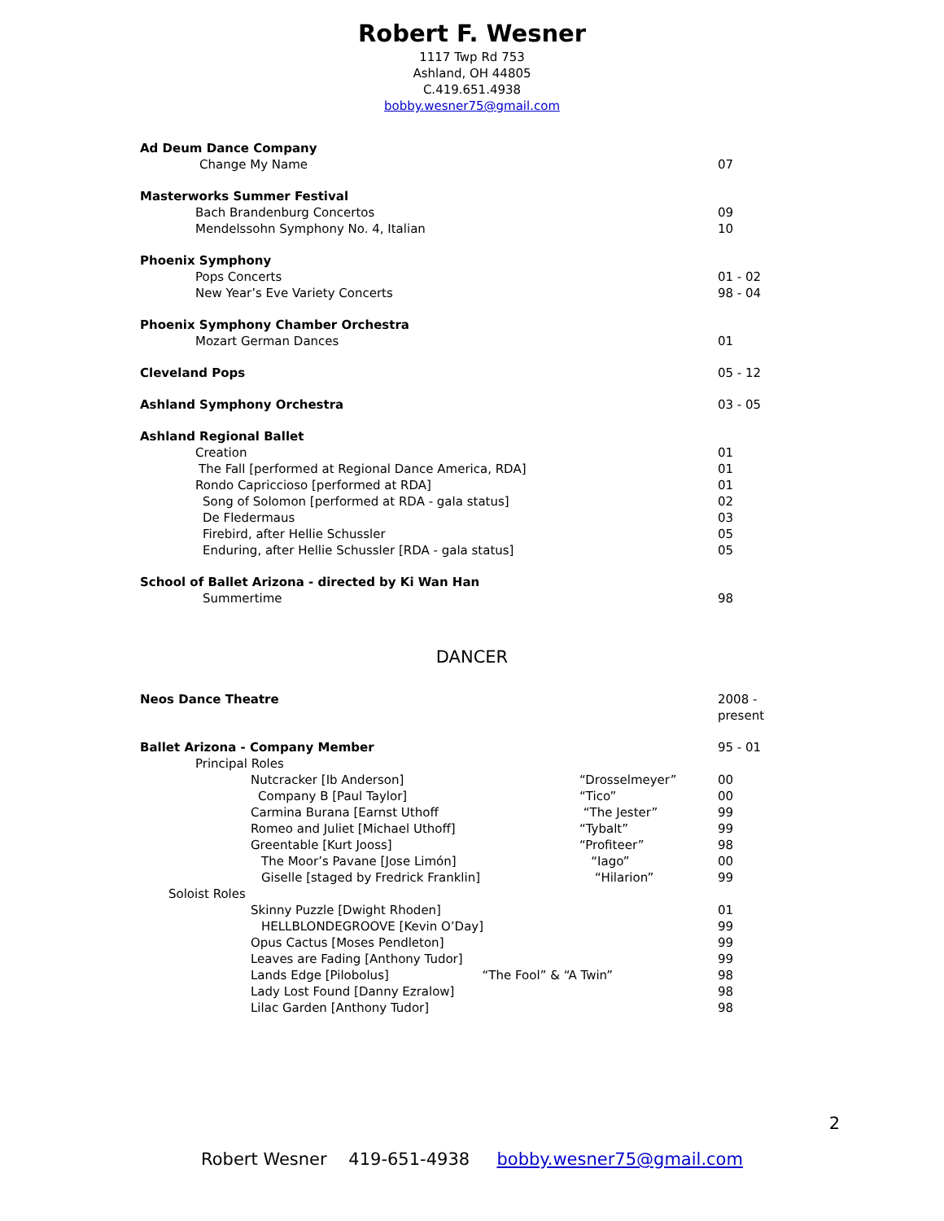Robert F. Wesner
1117 Twp Rd 753
Ashland, OH 44805
C.419.651.4938
bobby.wesner75@gmail.com
Ad Deum Dance Company
Change My Name 07
Masterworks Summer Festival
Bach Brandenburg Concertos 09
Mendelssohn Symphony No. 4, Italian 10
Phoenix Symphony
Pops Concerts 01 - 02
New Year’s Eve Variety Concerts 98 - 04
Phoenix Symphony Chamber Orchestra
Mozart German Dances 01
Cleveland Pops 05 - 12
Ashland Symphony Orchestra 03 - 05
Ashland Regional Ballet
Creation 01
The Fall [performed at Regional Dance America, RDA] 01
Rondo Capriccioso [performed at RDA] 01
Song of Solomon [performed at RDA - gala status] 02
De Fledermaus 03
Firebird, after Hellie Schussler 05
Enduring, after Hellie Schussler [RDA - gala status] 05
School of Ballet Arizona - directed by Ki Wan Han
Summertime 98
DANCER
Neos Dance Theatre 2008 - present
Ballet Arizona - Company Member 95 - 01
Principal Roles
Nutcracker [Ib Anderson] “Drosselmeyer” 00
Company B [Paul Taylor] “Tico” 00
Carmina Burana [Earnst Uthoff “The Jester” 99
Romeo and Juliet [Michael Uthoff] “Tybalt” 99
Greentable [Kurt Jooss] “Profiteer” 98
The Moor’s Pavane [Jose Limón] “Iago” 00
Giselle [staged by Fredrick Franklin] “Hilarion” 99
Soloist Roles
Skinny Puzzle [Dwight Rhoden] 01
HELLBLONDEGROOVE [Kevin O’Day] 99
Opus Cactus [Moses Pendleton] 99
Leaves are Fading [Anthony Tudor] 99
Lands Edge [Pilobolus] “The Fool” & “A Twin” 98
Lady Lost Found [Danny Ezralow] 98
Lilac Garden [Anthony Tudor] 98
2
Robert Wesner 419-651-4938 bobby.wesner75@gmail.com